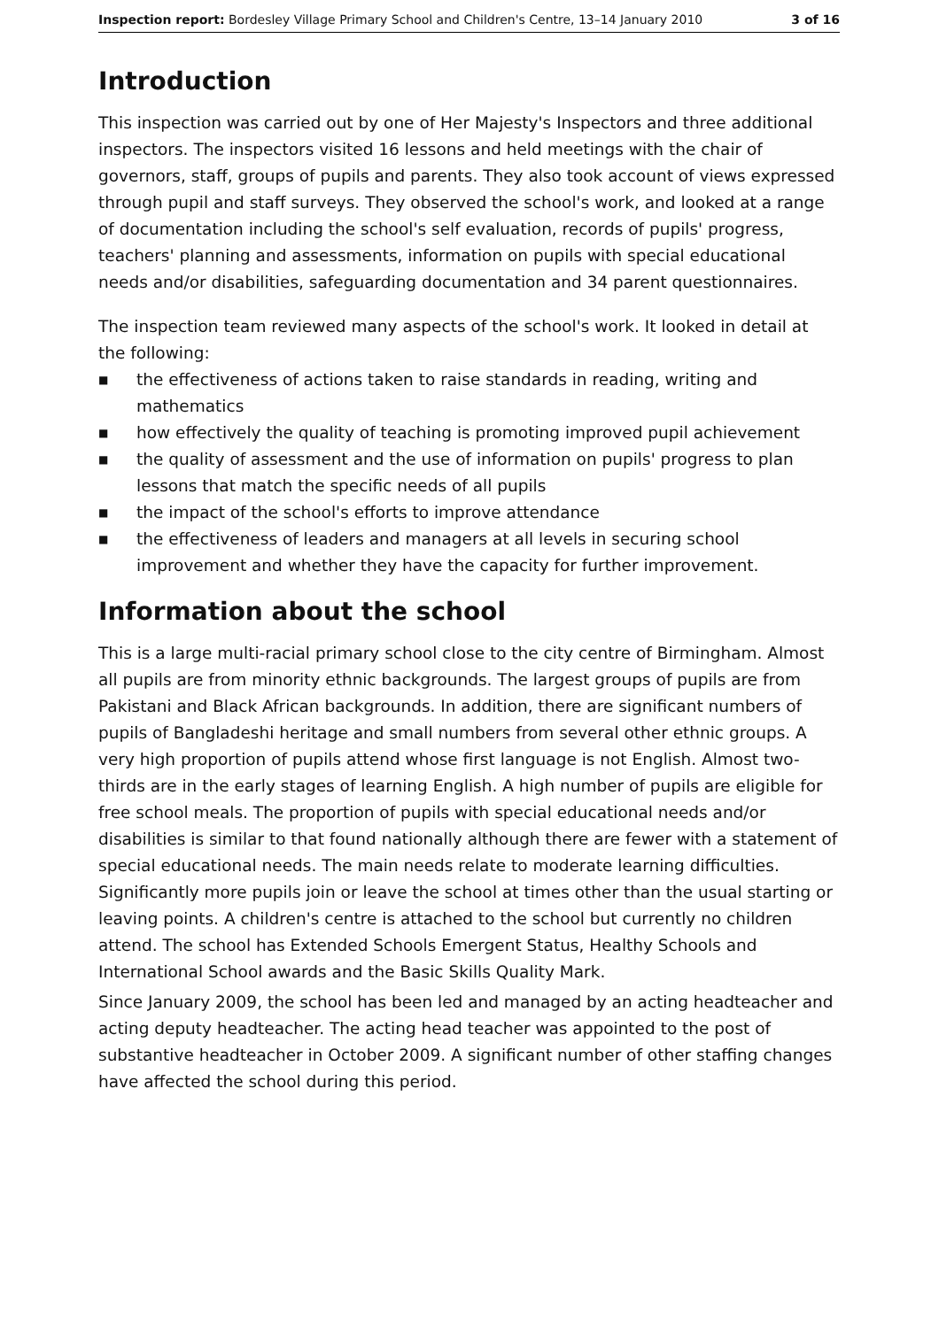Inspection report: Bordesley Village Primary School and Children's Centre, 13–14 January 2010
3 of 16
Introduction
This inspection was carried out by one of Her Majesty's Inspectors and three additional inspectors. The inspectors visited 16 lessons and held meetings with the chair of governors, staff, groups of pupils and parents. They also took account of views expressed through pupil and staff surveys. They observed the school's work, and looked at a range of documentation including the school's self evaluation, records of pupils' progress, teachers' planning and assessments, information on pupils with special educational needs and/or disabilities, safeguarding documentation and 34 parent questionnaires.
The inspection team reviewed many aspects of the school's work. It looked in detail at the following:
■ the effectiveness of actions taken to raise standards in reading, writing and mathematics
■ how effectively the quality of teaching is promoting improved pupil achievement
■ the quality of assessment and the use of information on pupils' progress to plan lessons that match the specific needs of all pupils
■ the impact of the school's efforts to improve attendance
■ the effectiveness of leaders and managers at all levels in securing school improvement and whether they have the capacity for further improvement.
Information about the school
This is a large multi-racial primary school close to the city centre of Birmingham. Almost all pupils are from minority ethnic backgrounds. The largest groups of pupils are from Pakistani and Black African backgrounds. In addition, there are significant numbers of pupils of Bangladeshi heritage and small numbers from several other ethnic groups. A very high proportion of pupils attend whose first language is not English. Almost two-thirds are in the early stages of learning English. A high number of pupils are eligible for free school meals. The proportion of pupils with special educational needs and/or disabilities is similar to that found nationally although there are fewer with a statement of special educational needs. The main needs relate to moderate learning difficulties. Significantly more pupils join or leave the school at times other than the usual starting or leaving points. A children's centre is attached to the school but currently no children attend. The school has Extended Schools Emergent Status, Healthy Schools and International School awards and the Basic Skills Quality Mark.
Since January 2009, the school has been led and managed by an acting headteacher and acting deputy headteacher. The acting head teacher was appointed to the post of substantive headteacher in October 2009. A significant number of other staffing changes have affected the school during this period.